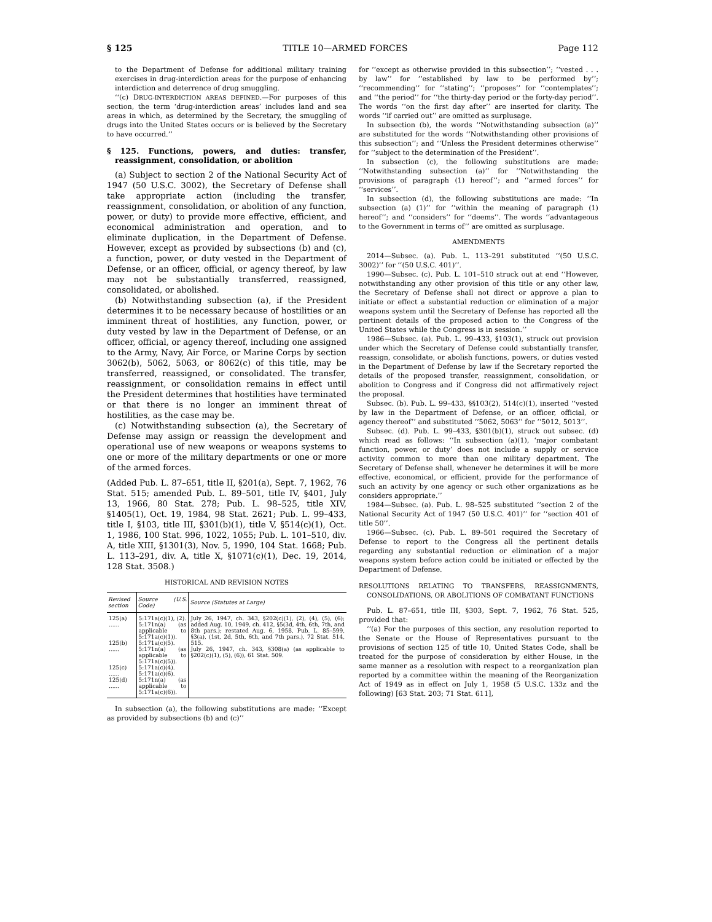§ 125 TITLE 10—ARMED FORCES Page 112
to the Department of Defense for additional military training exercises in drug-interdiction areas for the purpose of enhancing interdiction and deterrence of drug smuggling.
‘‘(c) DRUG-INTERDICTION AREAS DEFINED.—For purposes of this section, the term ‘drug-interdiction areas’ includes land and sea areas in which, as determined by the Secretary, the smuggling of drugs into the United States occurs or is believed by the Secretary to have occurred.’’
§ 125. Functions, powers, and duties: transfer, reassignment, consolidation, or abolition
(a) Subject to section 2 of the National Security Act of 1947 (50 U.S.C. 3002), the Secretary of Defense shall take appropriate action (including the transfer, reassignment, consolidation, or abolition of any function, power, or duty) to provide more effective, efficient, and economical administration and operation, and to eliminate duplication, in the Department of Defense. However, except as provided by subsections (b) and (c), a function, power, or duty vested in the Department of Defense, or an officer, official, or agency thereof, by law may not be substantially transferred, reassigned, consolidated, or abolished.
(b) Notwithstanding subsection (a), if the President determines it to be necessary because of hostilities or an imminent threat of hostilities, any function, power, or duty vested by law in the Department of Defense, or an officer, official, or agency thereof, including one assigned to the Army, Navy, Air Force, or Marine Corps by section 3062(b), 5062, 5063, or 8062(c) of this title, may be transferred, reassigned, or consolidated. The transfer, reassignment, or consolidation remains in effect until the President determines that hostilities have terminated or that there is no longer an imminent threat of hostilities, as the case may be.
(c) Notwithstanding subsection (a), the Secretary of Defense may assign or reassign the development and operational use of new weapons or weapons systems to one or more of the military departments or one or more of the armed forces.
(Added Pub. L. 87–651, title II, §201(a), Sept. 7, 1962, 76 Stat. 515; amended Pub. L. 89–501, title IV, §401, July 13, 1966, 80 Stat. 278; Pub. L. 98–525, title XIV, §1405(1), Oct. 19, 1984, 98 Stat. 2621; Pub. L. 99–433, title I, §103, title III, §301(b)(1), title V, §514(c)(1), Oct. 1, 1986, 100 Stat. 996, 1022, 1055; Pub. L. 101–510, div. A, title XIII, §1301(3), Nov. 5, 1990, 104 Stat. 1668; Pub. L. 113–291, div. A, title X, §1071(c)(1), Dec. 19, 2014, 128 Stat. 3508.)
HISTORICAL AND REVISION NOTES
| Revised section | Source (U.S. Code) | Source (Statutes at Large) |
| --- | --- | --- |
| 125(a) ...... 125(b) ...... 125(c) ...... 125(d) ...... | 5:171a(c)(1), (2). 5:171n(a) (as applicable to 5:171a(c)(1)). 5:171a(c)(5). 5:171n(a) (as applicable to 5:171a(c)(5)). 5:171a(c)(4). 5:171a(c)(6). 5:171n(a) (as applicable to 5:171a(c)(6)). | July 26, 1947, ch. 343, §202(c)(1), (2), (4), (5), (6); added Aug. 10, 1949, ch. 412, §5(3d, 4th, 6th, 7th, and 8th pars.); restated Aug. 6, 1958, Pub. L. 85–599, §3(a), (1st, 2d, 5th, 6th, and 7th pars.), 72 Stat. 514, 515. July 26, 1947, ch. 343, §308(a) (as applicable to §202(c)(1), (5), (6)), 61 Stat. 509. |
In subsection (a), the following substitutions are made: ‘‘Except as provided by subsections (b) and (c)’’
for ‘‘except as otherwise provided in this subsection’’; ‘‘vested . . . by law’’ for ‘‘established by law to be performed by’’; ‘‘recommending’’ for ‘‘stating’’; ‘‘proposes’’ for ‘‘contemplates’’; and ‘‘the period’’ for ‘‘the thirty-day period or the forty-day period’’. The words ‘‘on the first day after’’ are inserted for clarity. The words ‘‘if carried out’’ are omitted as surplusage.
In subsection (b), the words ‘‘Notwithstanding subsection (a)’’ are substituted for the words ‘‘Notwithstanding other provisions of this subsection’’; and ‘‘Unless the President determines otherwise’’ for ‘‘subject to the determination of the President’’.
In subsection (c), the following substitutions are made: ‘‘Notwithstanding subsection (a)’’ for ‘‘Notwithstanding the provisions of paragraph (1) hereof’’; and ‘‘armed forces’’ for ‘‘services’’.
In subsection (d), the following substitutions are made: ‘‘In subsection (a) (1)’’ for ‘‘within the meaning of paragraph (1) hereof’’; and ‘‘considers’’ for ‘‘deems’’. The words ‘‘advantageous to the Government in terms of’’ are omitted as surplusage.
AMENDMENTS
2014—Subsec. (a). Pub. L. 113–291 substituted ‘‘(50 U.S.C. 3002)’’ for ‘‘(50 U.S.C. 401)’’.
1990—Subsec. (c). Pub. L. 101–510 struck out at end ‘‘However, notwithstanding any other provision of this title or any other law, the Secretary of Defense shall not direct or approve a plan to initiate or effect a substantial reduction or elimination of a major weapons system until the Secretary of Defense has reported all the pertinent details of the proposed action to the Congress of the United States while the Congress is in session.’’
1986—Subsec. (a). Pub. L. 99–433, §103(1), struck out provision under which the Secretary of Defense could substantially transfer, reassign, consolidate, or abolish functions, powers, or duties vested in the Department of Defense by law if the Secretary reported the details of the proposed transfer, reassignment, consolidation, or abolition to Congress and if Congress did not affirmatively reject the proposal.
Subsec. (b). Pub. L. 99–433, §§103(2), 514(c)(1), inserted ‘‘vested by law in the Department of Defense, or an officer, official, or agency thereof’’ and substituted ‘‘5062, 5063’’ for ‘‘5012, 5013’’.
Subsec. (d). Pub. L. 99–433, §301(b)(1), struck out subsec. (d) which read as follows: ‘‘In subsection (a)(1), ‘major combatant function, power, or duty’ does not include a supply or service activity common to more than one military department. The Secretary of Defense shall, whenever he determines it will be more effective, economical, or efficient, provide for the performance of such an activity by one agency or such other organizations as he considers appropriate.’’
1984—Subsec. (a). Pub. L. 98–525 substituted ‘‘section 2 of the National Security Act of 1947 (50 U.S.C. 401)’’ for ‘‘section 401 of title 50’’.
1966—Subsec. (c). Pub. L. 89–501 required the Secretary of Defense to report to the Congress all the pertinent details regarding any substantial reduction or elimination of a major weapons system before action could be initiated or effected by the Department of Defense.
RESOLUTIONS RELATING TO TRANSFERS, REASSIGNMENTS, CONSOLIDATIONS, OR ABOLITIONS OF COMBATANT FUNCTIONS
Pub. L. 87–651, title III, §303, Sept. 7, 1962, 76 Stat. 525, provided that:
‘‘(a) For the purposes of this section, any resolution reported to the Senate or the House of Representatives pursuant to the provisions of section 125 of title 10, United States Code, shall be treated for the purpose of consideration by either House, in the same manner as a resolution with respect to a reorganization plan reported by a committee within the meaning of the Reorganization Act of 1949 as in effect on July 1, 1958 (5 U.S.C. 133z and the following) [63 Stat. 203; 71 Stat. 611],